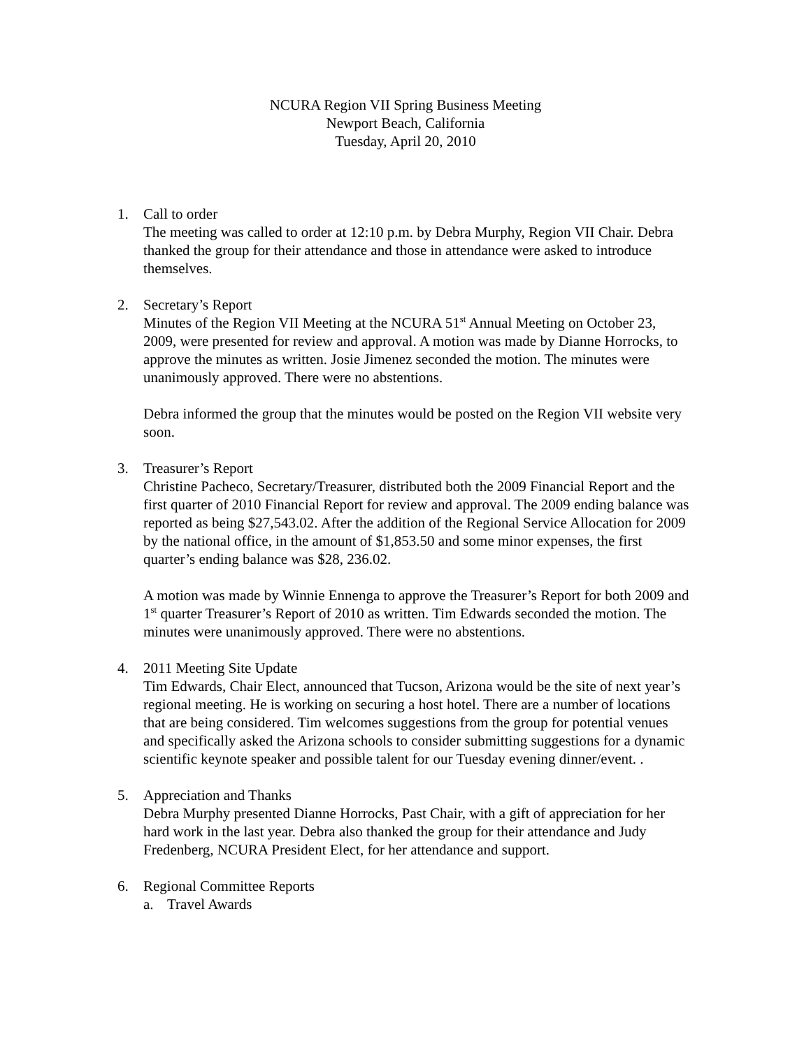NCURA Region VII Spring Business Meeting
Newport Beach, California
Tuesday, April 20, 2010
1. Call to order
The meeting was called to order at 12:10 p.m. by Debra Murphy, Region VII Chair. Debra thanked the group for their attendance and those in attendance were asked to introduce themselves.
2. Secretary’s Report
Minutes of the Region VII Meeting at the NCURA 51<sup>st</sup> Annual Meeting on October 23, 2009, were presented for review and approval. A motion was made by Dianne Horrocks, to approve the minutes as written. Josie Jimenez seconded the motion. The minutes were unanimously approved. There were no abstentions.
Debra informed the group that the minutes would be posted on the Region VII website very soon.
3. Treasurer’s Report
Christine Pacheco, Secretary/Treasurer, distributed both the 2009 Financial Report and the first quarter of 2010 Financial Report for review and approval. The 2009 ending balance was reported as being $27,543.02. After the addition of the Regional Service Allocation for 2009 by the national office, in the amount of $1,853.50 and some minor expenses, the first quarter’s ending balance was $28, 236.02.
A motion was made by Winnie Ennenga to approve the Treasurer’s Report for both 2009 and 1<sup>st</sup> quarter Treasurer’s Report of 2010 as written. Tim Edwards seconded the motion. The minutes were unanimously approved. There were no abstentions.
4. 2011 Meeting Site Update
Tim Edwards, Chair Elect, announced that Tucson, Arizona would be the site of next year’s regional meeting. He is working on securing a host hotel. There are a number of locations that are being considered. Tim welcomes suggestions from the group for potential venues and specifically asked the Arizona schools to consider submitting suggestions for a dynamic scientific keynote speaker and possible talent for our Tuesday evening dinner/event. .
5. Appreciation and Thanks
Debra Murphy presented Dianne Horrocks, Past Chair, with a gift of appreciation for her hard work in the last year. Debra also thanked the group for their attendance and Judy Fredenberg, NCURA President Elect, for her attendance and support.
6. Regional Committee Reports
a. Travel Awards